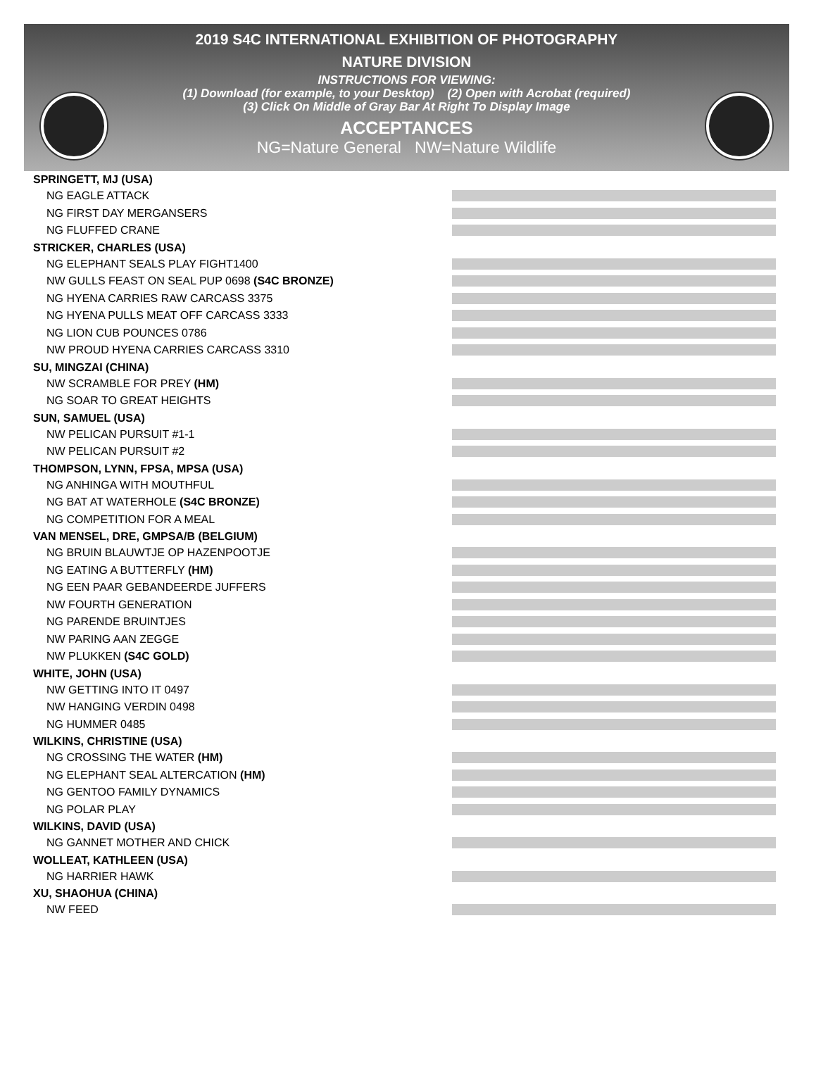2019 S4C INTERNATIONAL EXHIBITION OF PHOTOGRAPHY
NATURE DIVISION
INSTRUCTIONS FOR VIEWING:
(1) Download (for example, to your Desktop) (2) Open with Acrobat (required)
(3) Click On Middle of Gray Bar At Right To Display Image
ACCEPTANCES
NG=Nature General NW=Nature Wildlife
SPRINGETT, MJ (USA)
NG EAGLE ATTACK
NG FIRST DAY MERGANSERS
NG FLUFFED CRANE
STRICKER, CHARLES (USA)
NG ELEPHANT SEALS PLAY FIGHT1400
NW GULLS FEAST ON SEAL PUP 0698 (S4C BRONZE)
NG HYENA CARRIES RAW CARCASS 3375
NG HYENA PULLS MEAT OFF CARCASS 3333
NG LION CUB POUNCES 0786
NW PROUD HYENA CARRIES CARCASS 3310
SU, MINGZAI (CHINA)
NW SCRAMBLE FOR PREY (HM)
NG SOAR TO GREAT HEIGHTS
SUN, SAMUEL (USA)
NW PELICAN PURSUIT #1-1
NW PELICAN PURSUIT #2
THOMPSON, LYNN, FPSA, MPSA (USA)
NG ANHINGA WITH MOUTHFUL
NG BAT AT WATERHOLE (S4C BRONZE)
NG COMPETITION FOR A MEAL
VAN MENSEL, DRE, GMPSA/B (BELGIUM)
NG BRUIN BLAUWTJE OP HAZENPOOTJE
NG EATING A BUTTERFLY (HM)
NG EEN PAAR GEBANDEERDE JUFFERS
NW FOURTH GENERATION
NG PARENDE BRUINTJES
NW PARING AAN ZEGGE
NW PLUKKEN (S4C GOLD)
WHITE, JOHN (USA)
NW GETTING INTO IT 0497
NW HANGING VERDIN 0498
NG HUMMER 0485
WILKINS, CHRISTINE (USA)
NG CROSSING THE WATER (HM)
NG ELEPHANT SEAL ALTERCATION (HM)
NG GENTOO FAMILY DYNAMICS
NG POLAR PLAY
WILKINS, DAVID (USA)
NG GANNET MOTHER AND CHICK
WOLLEAT, KATHLEEN (USA)
NG HARRIER HAWK
XU, SHAOHUA (CHINA)
NW FEED